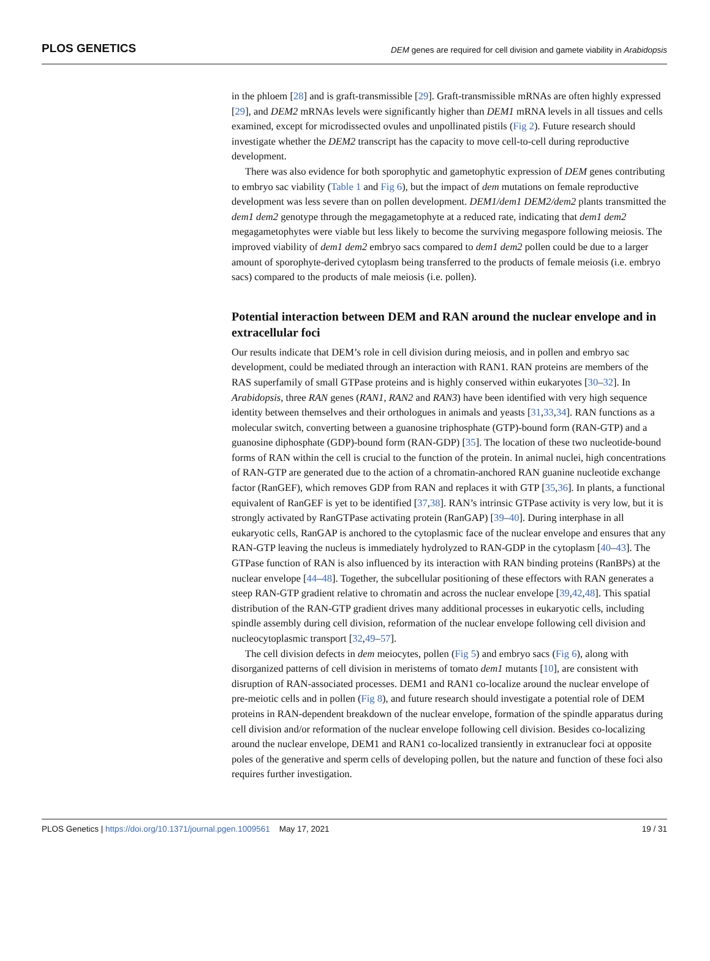PLOS GENETICS DEM genes are required for cell division and gamete viability in Arabidopsis
in the phloem [28] and is graft-transmissible [29]. Graft-transmissible mRNAs are often highly expressed [29], and DEM2 mRNAs levels were significantly higher than DEM1 mRNA levels in all tissues and cells examined, except for microdissected ovules and unpollinated pistils (Fig 2). Future research should investigate whether the DEM2 transcript has the capacity to move cell-to-cell during reproductive development.
There was also evidence for both sporophytic and gametophytic expression of DEM genes contributing to embryo sac viability (Table 1 and Fig 6), but the impact of dem mutations on female reproductive development was less severe than on pollen development. DEM1/dem1 DEM2/dem2 plants transmitted the dem1 dem2 genotype through the megagametophyte at a reduced rate, indicating that dem1 dem2 megagametophytes were viable but less likely to become the surviving megaspore following meiosis. The improved viability of dem1 dem2 embryo sacs compared to dem1 dem2 pollen could be due to a larger amount of sporophyte-derived cytoplasm being transferred to the products of female meiosis (i.e. embryo sacs) compared to the products of male meiosis (i.e. pollen).
Potential interaction between DEM and RAN around the nuclear envelope and in extracellular foci
Our results indicate that DEM’s role in cell division during meiosis, and in pollen and embryo sac development, could be mediated through an interaction with RAN1. RAN proteins are members of the RAS superfamily of small GTPase proteins and is highly conserved within eukaryotes [30–32]. In Arabidopsis, three RAN genes (RAN1, RAN2 and RAN3) have been identified with very high sequence identity between themselves and their orthologues in animals and yeasts [31,33,34]. RAN functions as a molecular switch, converting between a guanosine triphosphate (GTP)-bound form (RAN-GTP) and a guanosine diphosphate (GDP)-bound form (RAN-GDP) [35]. The location of these two nucleotide-bound forms of RAN within the cell is crucial to the function of the protein. In animal nuclei, high concentrations of RAN-GTP are generated due to the action of a chromatin-anchored RAN guanine nucleotide exchange factor (RanGEF), which removes GDP from RAN and replaces it with GTP [35,36]. In plants, a functional equivalent of RanGEF is yet to be identified [37,38]. RAN’s intrinsic GTPase activity is very low, but it is strongly activated by RanGTPase activating protein (RanGAP) [39–40]. During interphase in all eukaryotic cells, RanGAP is anchored to the cytoplasmic face of the nuclear envelope and ensures that any RAN-GTP leaving the nucleus is immediately hydrolyzed to RAN-GDP in the cytoplasm [40–43]. The GTPase function of RAN is also influenced by its interaction with RAN binding proteins (RanBPs) at the nuclear envelope [44–48]. Together, the subcellular positioning of these effectors with RAN generates a steep RAN-GTP gradient relative to chromatin and across the nuclear envelope [39,42,48]. This spatial distribution of the RAN-GTP gradient drives many additional processes in eukaryotic cells, including spindle assembly during cell division, reformation of the nuclear envelope following cell division and nucleocytoplasmic transport [32,49–57].
The cell division defects in dem meiocytes, pollen (Fig 5) and embryo sacs (Fig 6), along with disorganized patterns of cell division in meristems of tomato dem1 mutants [10], are consistent with disruption of RAN-associated processes. DEM1 and RAN1 co-localize around the nuclear envelope of pre-meiotic cells and in pollen (Fig 8), and future research should investigate a potential role of DEM proteins in RAN-dependent breakdown of the nuclear envelope, formation of the spindle apparatus during cell division and/or reformation of the nuclear envelope following cell division. Besides co-localizing around the nuclear envelope, DEM1 and RAN1 co-localized transiently in extranuclear foci at opposite poles of the generative and sperm cells of developing pollen, but the nature and function of these foci also requires further investigation.
19 / 31 PLOS Genetics | https://doi.org/10.1371/journal.pgen.1009561 May 17, 2021